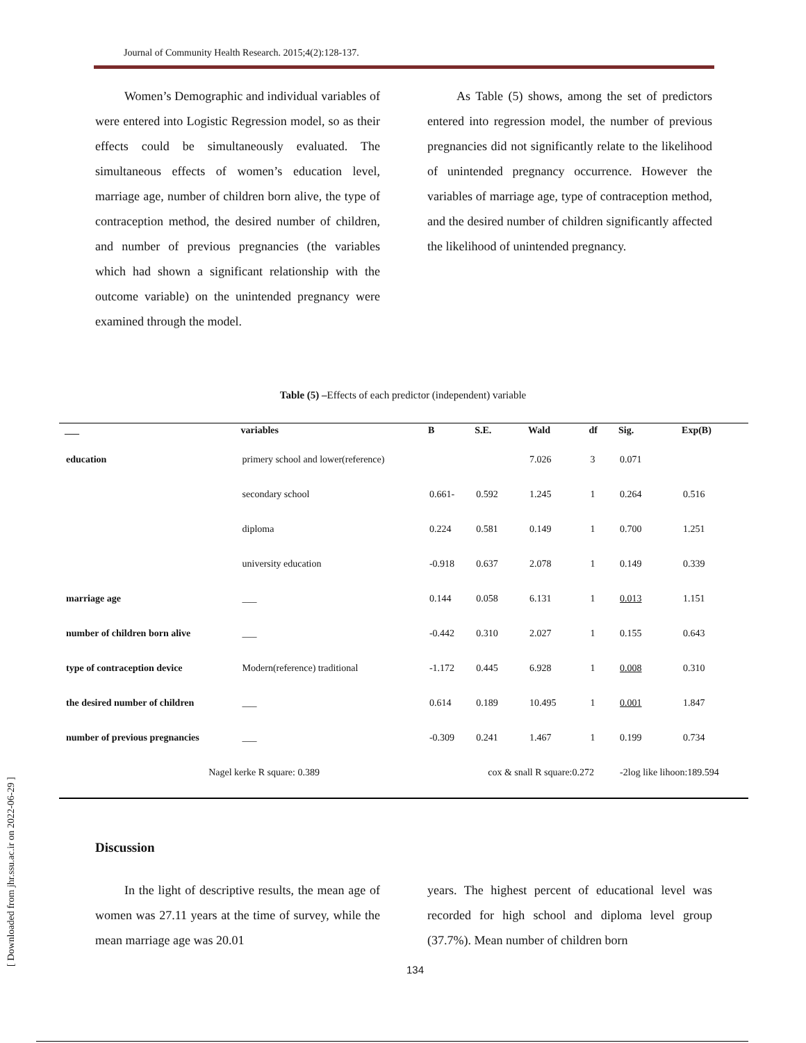Journal of Community Health Research. 2015;4(2):128-137.
Women’s Demographic and individual variables of were entered into Logistic Regression model, so as their effects could be simultaneously evaluated. The simultaneous effects of women’s education level, marriage age, number of children born alive, the type of contraception method, the desired number of children, and number of previous pregnancies (the variables which had shown a significant relationship with the outcome variable) on the unintended pregnancy were examined through the model.
As Table (5) shows, among the set of predictors entered into regression model, the number of previous pregnancies did not significantly relate to the likelihood of unintended pregnancy occurrence. However the variables of marriage age, type of contraception method, and the desired number of children significantly affected the likelihood of unintended pregnancy.
Table (5) –Effects of each predictor (independent) variable
| ___ | variables | B | S.E. | Wald | df | Sig. | Exp(B) |
| --- | --- | --- | --- | --- | --- | --- | --- |
| education | primery school and lower(reference) | | | 7.026 | 3 | 0.071 | |
| | secondary school | 0.661- | 0.592 | 1.245 | 1 | 0.264 | 0.516 |
| | diploma | 0.224 | 0.581 | 0.149 | 1 | 0.700 | 1.251 |
| | university education | -0.918 | 0.637 | 2.078 | 1 | 0.149 | 0.339 |
| marriage age | ___ | 0.144 | 0.058 | 6.131 | 1 | 0.013 | 1.151 |
| number of children born alive | ___ | -0.442 | 0.310 | 2.027 | 1 | 0.155 | 0.643 |
| type of contraception device | Modern(reference) traditional | -1.172 | 0.445 | 6.928 | 1 | 0.008 | 0.310 |
| the desired number of children | ___ | 0.614 | 0.189 | 10.495 | 1 | 0.001 | 1.847 |
| number of previous pregnancies | ___ | -0.309 | 0.241 | 1.467 | 1 | 0.199 | 0.734 |
| Nagel kerke R square: 0.389 | | | cox & snall R square:0.272 | | | -2log like lihoon:189.594 | |
Discussion
In the light of descriptive results, the mean age of women was 27.11 years at the time of survey, while the mean marriage age was 20.01
years. The highest percent of educational level was recorded for high school and diploma level group (37.7%). Mean number of children born
134
[ Downloaded from jhr.ssu.ac.ir on 2022-06-29 ]